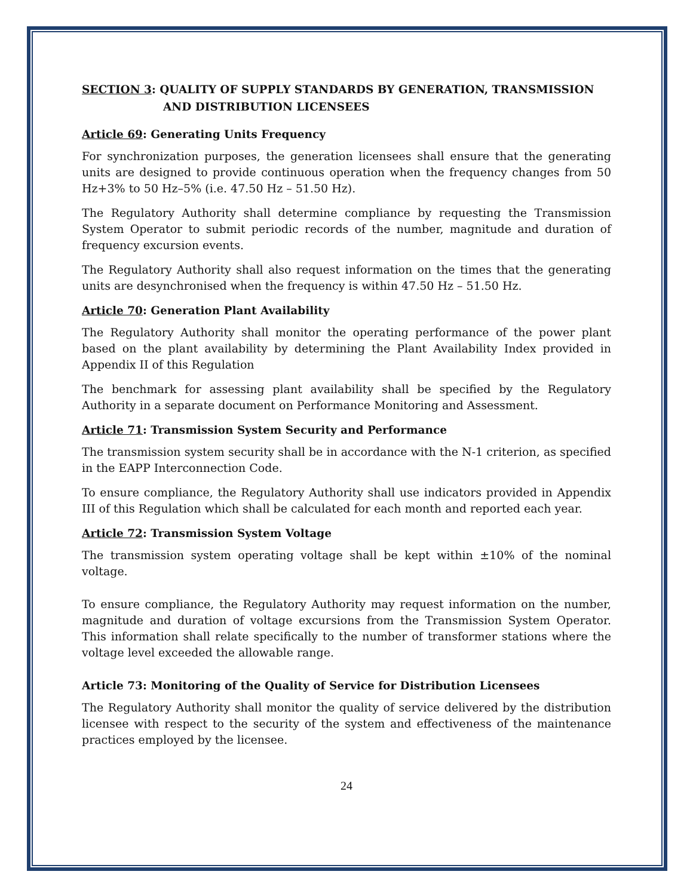SECTION 3: QUALITY OF SUPPLY STANDARDS BY GENERATION, TRANSMISSION
AND DISTRIBUTION LICENSEES
Article 69: Generating Units Frequency
For synchronization purposes, the generation licensees shall ensure that the generating units are designed to provide continuous operation when the frequency changes from 50 Hz+3% to 50 Hz–5% (i.e. 47.50 Hz – 51.50 Hz).
The Regulatory Authority shall determine compliance by requesting the Transmission System Operator to submit periodic records of the number, magnitude and duration of frequency excursion events.
The Regulatory Authority shall also request information on the times that the generating units are desynchronised when the frequency is within 47.50 Hz – 51.50 Hz.
Article 70: Generation Plant Availability
The Regulatory Authority shall monitor the operating performance of the power plant based on the plant availability by determining the Plant Availability Index provided in Appendix II of this Regulation
The benchmark for assessing plant availability shall be specified by the Regulatory Authority in a separate document on Performance Monitoring and Assessment.
Article 71: Transmission System Security and Performance
The transmission system security shall be in accordance with the N-1 criterion, as specified in the EAPP Interconnection Code.
To ensure compliance, the Regulatory Authority shall use indicators provided in Appendix III of this Regulation which shall be calculated for each month and reported each year.
Article 72: Transmission System Voltage
The transmission system operating voltage shall be kept within ±10% of the nominal voltage.
To ensure compliance, the Regulatory Authority may request information on the number, magnitude and duration of voltage excursions from the Transmission System Operator. This information shall relate specifically to the number of transformer stations where the voltage level exceeded the allowable range.
Article 73: Monitoring of the Quality of Service for Distribution Licensees
The Regulatory Authority shall monitor the quality of service delivered by the distribution licensee with respect to the security of the system and effectiveness of the maintenance practices employed by the licensee.
24